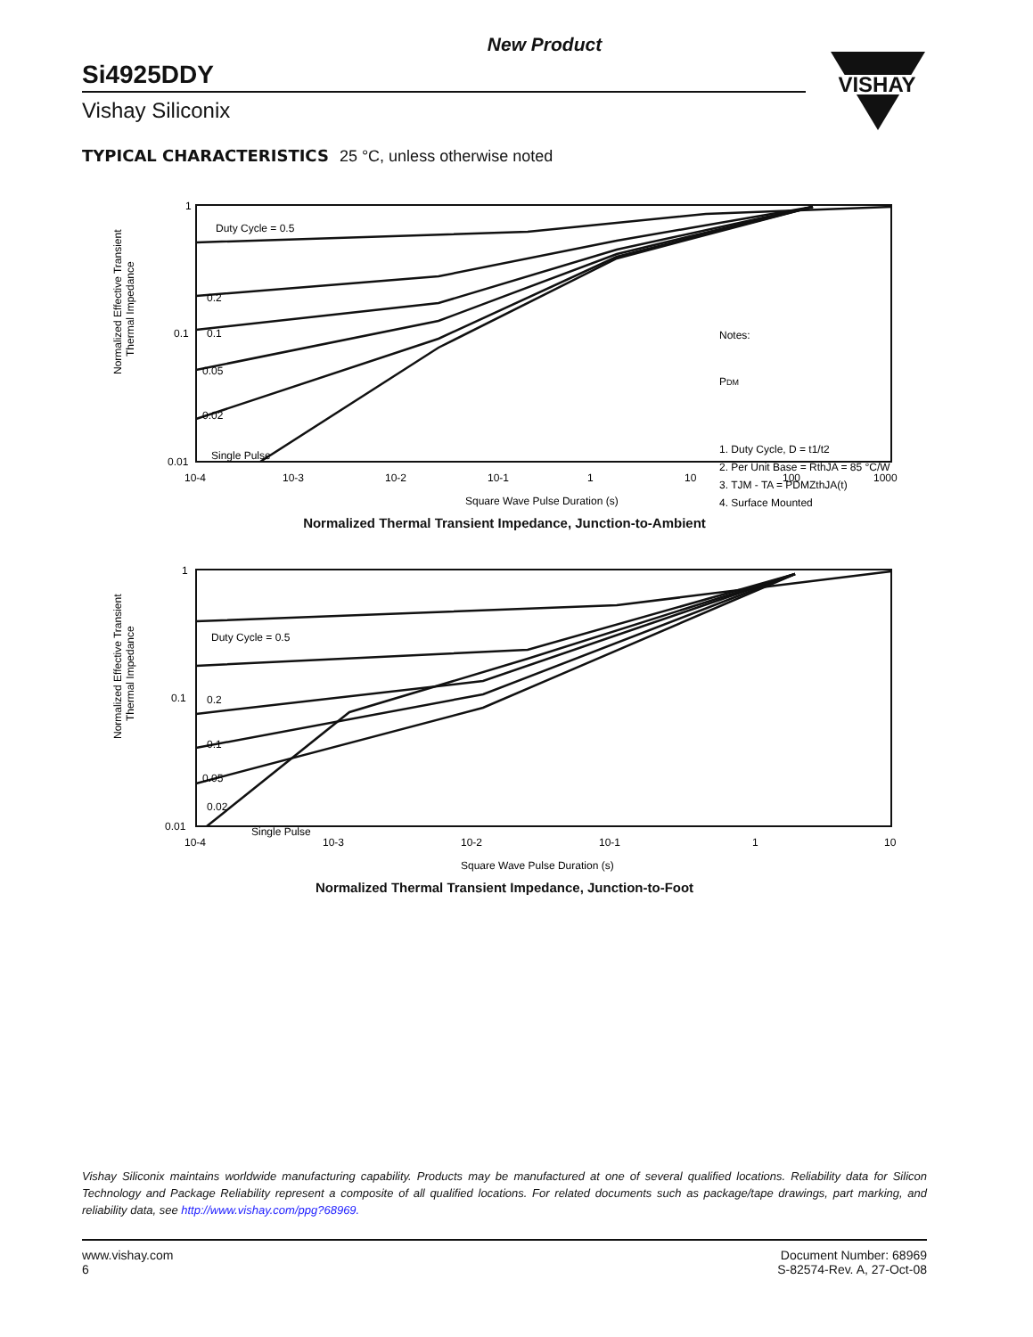VISHAY
New Product
Si4925DDY
Vishay Siliconix
TYPICAL CHARACTERISTICS 25 °C, unless otherwise noted
Normalized Effective Transient
Thermal Impedance
1
0.1
0.01
10-4
10-3
10-2
10-1
1
10
100
1000
Square Wave Pulse Duration (s)
Duty Cycle = 0.5
0.2
0.1
0.05
0.02
Single Pulse
Notes:
PDM
1. Duty Cycle, D = t1/t2
2. Per Unit Base = RthJA = 85 °C/W
3. TJM - TA = PDMZthJA(t)
4. Surface Mounted
Normalized Thermal Transient Impedance, Junction-to-Ambient
Normalized Effective Transient
Thermal Impedance
1
0.1
0.01
10-4
10-3
10-2
10-1
1
10
Square Wave Pulse Duration (s)
Duty Cycle = 0.5
0.2
0.1
0.05
0.02
Single Pulse
Normalized Thermal Transient Impedance, Junction-to-Foot
Vishay Siliconix maintains worldwide manufacturing capability. Products may be manufactured at one of several qualified locations. Reliability data for Silicon Technology and Package Reliability represent a composite of all qualified locations. For related documents such as package/tape drawings, part marking, and reliability data, see http://www.vishay.com/ppg?68969.
www.vishay.com
6
Document Number: 68969
S-82574-Rev. A, 27-Oct-08